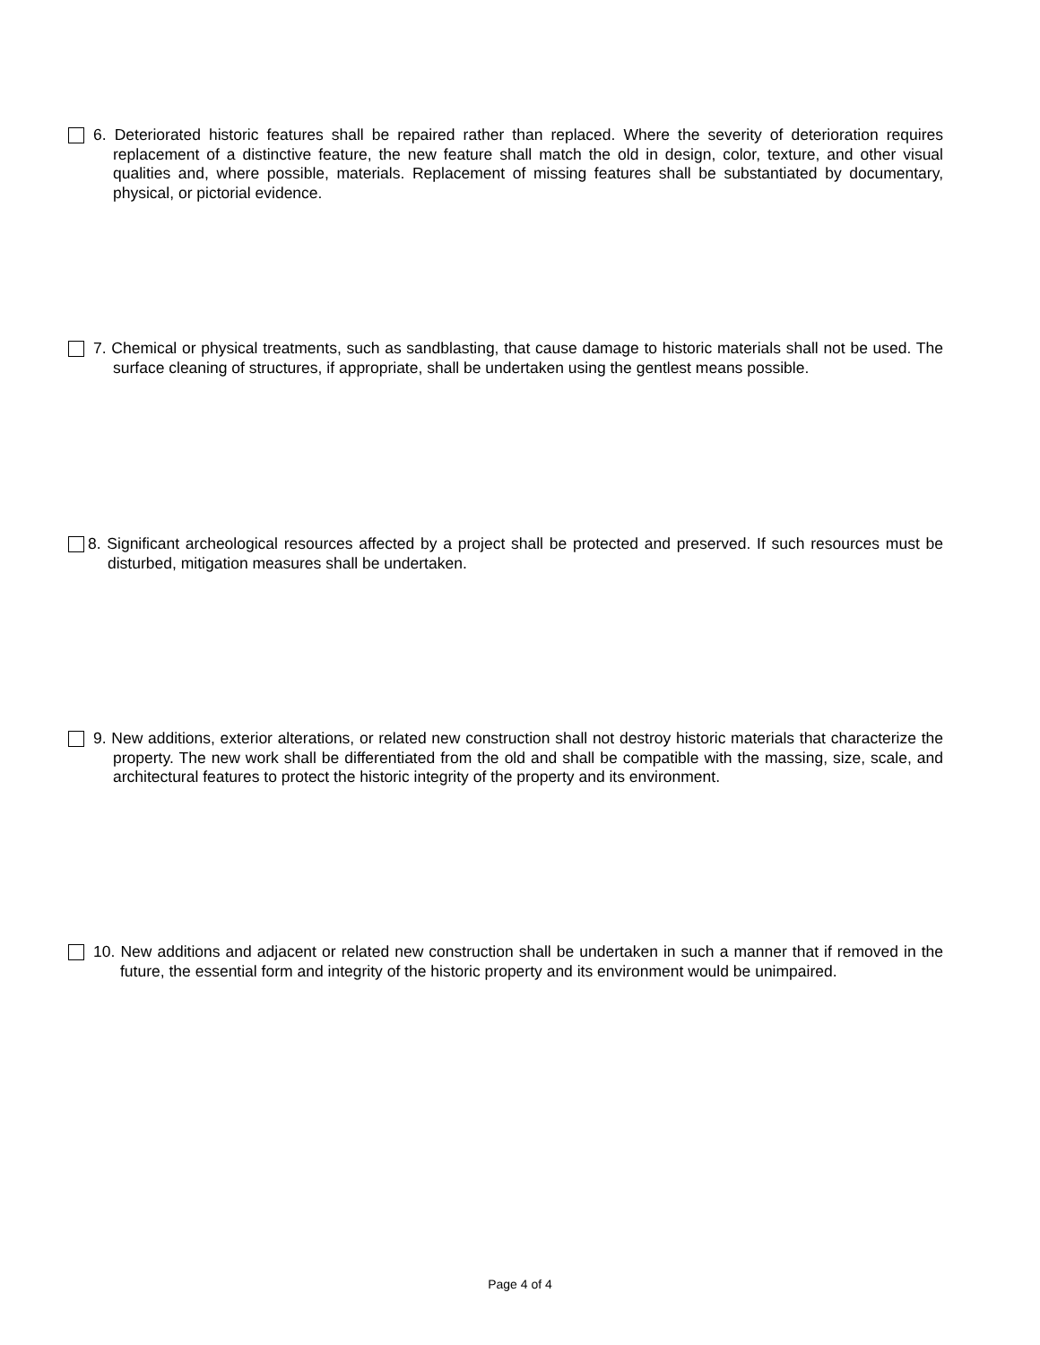6. Deteriorated historic features shall be repaired rather than replaced. Where the severity of deterioration requires replacement of a distinctive feature, the new feature shall match the old in design, color, texture, and other visual qualities and, where possible, materials. Replacement of missing features shall be substantiated by documentary, physical, or pictorial evidence.
7. Chemical or physical treatments, such as sandblasting, that cause damage to historic materials shall not be used. The surface cleaning of structures, if appropriate, shall be undertaken using the gentlest means possible.
8. Significant archeological resources affected by a project shall be protected and preserved. If such resources must be disturbed, mitigation measures shall be undertaken.
9. New additions, exterior alterations, or related new construction shall not destroy historic materials that characterize the property. The new work shall be differentiated from the old and shall be compatible with the massing, size, scale, and architectural features to protect the historic integrity of the property and its environment.
10. New additions and adjacent or related new construction shall be undertaken in such a manner that if removed in the future, the essential form and integrity of the historic property and its environment would be unimpaired.
Page 4 of 4